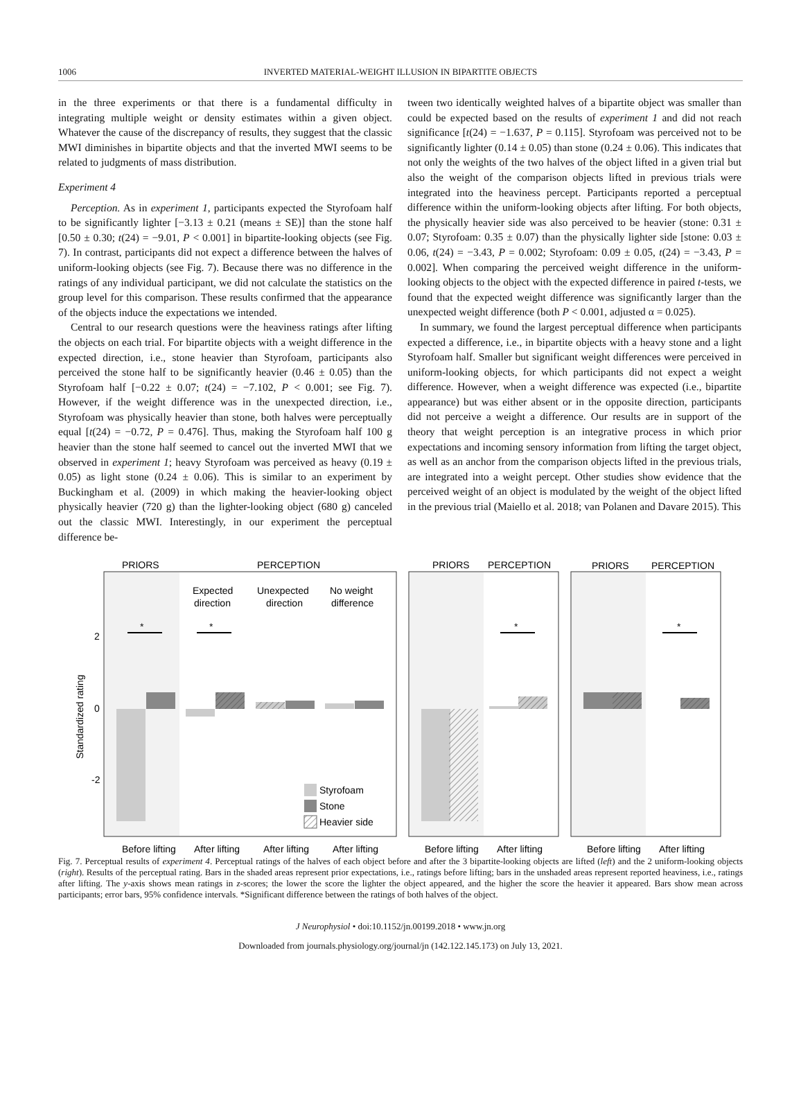1006 INVERTED MATERIAL-WEIGHT ILLUSION IN BIPARTITE OBJECTS
in the three experiments or that there is a fundamental difficulty in integrating multiple weight or density estimates within a given object. Whatever the cause of the discrepancy of results, they suggest that the classic MWI diminishes in bipartite objects and that the inverted MWI seems to be related to judgments of mass distribution.
Experiment 4
Perception. As in experiment 1, participants expected the Styrofoam half to be significantly lighter [−3.13 ± 0.21 (means ± SE)] than the stone half [0.50 ± 0.30; t(24) = −9.01, P < 0.001] in bipartite-looking objects (see Fig. 7). In contrast, participants did not expect a difference between the halves of uniform-looking objects (see Fig. 7). Because there was no difference in the ratings of any individual participant, we did not calculate the statistics on the group level for this comparison. These results confirmed that the appearance of the objects induce the expectations we intended.
Central to our research questions were the heaviness ratings after lifting the objects on each trial. For bipartite objects with a weight difference in the expected direction, i.e., stone heavier than Styrofoam, participants also perceived the stone half to be significantly heavier (0.46 ± 0.05) than the Styrofoam half [−0.22 ± 0.07; t(24) = −7.102, P < 0.001; see Fig. 7). However, if the weight difference was in the unexpected direction, i.e., Styrofoam was physically heavier than stone, both halves were perceptually equal [t(24) = −0.72, P = 0.476]. Thus, making the Styrofoam half 100 g heavier than the stone half seemed to cancel out the inverted MWI that we observed in experiment 1; heavy Styrofoam was perceived as heavy (0.19 ± 0.05) as light stone (0.24 ± 0.06). This is similar to an experiment by Buckingham et al. (2009) in which making the heavier-looking object physically heavier (720 g) than the lighter-looking object (680 g) canceled out the classic MWI. Interestingly, in our experiment the perceptual difference be-
tween two identically weighted halves of a bipartite object was smaller than could be expected based on the results of experiment 1 and did not reach significance [t(24) = −1.637, P = 0.115]. Styrofoam was perceived not to be significantly lighter (0.14 ± 0.05) than stone (0.24 ± 0.06). This indicates that not only the weights of the two halves of the object lifted in a given trial but also the weight of the comparison objects lifted in previous trials were integrated into the heaviness percept. Participants reported a perceptual difference within the uniform-looking objects after lifting. For both objects, the physically heavier side was also perceived to be heavier (stone: 0.31 ± 0.07; Styrofoam: 0.35 ± 0.07) than the physically lighter side [stone: 0.03 ± 0.06, t(24) = −3.43, P = 0.002; Styrofoam: 0.09 ± 0.05, t(24) = −3.43, P = 0.002]. When comparing the perceived weight difference in the uniform-looking objects to the object with the expected difference in paired t-tests, we found that the expected weight difference was significantly larger than the unexpected weight difference (both P < 0.001, adjusted α = 0.025).
In summary, we found the largest perceptual difference when participants expected a difference, i.e., in bipartite objects with a heavy stone and a light Styrofoam half. Smaller but significant weight differences were perceived in uniform-looking objects, for which participants did not expect a weight difference. However, when a weight difference was expected (i.e., bipartite appearance) but was either absent or in the opposite direction, participants did not perceive a weight a difference. Our results are in support of the theory that weight perception is an integrative process in which prior expectations and incoming sensory information from lifting the target object, as well as an anchor from the comparison objects lifted in the previous trials, are integrated into a weight percept. Other studies show evidence that the perceived weight of an object is modulated by the weight of the object lifted in the previous trial (Maiello et al. 2018; van Polanen and Davare 2015). This
PRIORS
PERCEPTION
PRIORS
PERCEPTION
PRIORS
PERCEPTION
Expected
direction
Unexpected
direction
No weight
difference
2
0
-2
Standardized rating
*
*
*
*
Styrofoam
Stone
Heavier side
Before lifting
After lifting
After lifting
After lifting
Before lifting
After lifting
Before lifting
After lifting
Fig. 7. Perceptual results of experiment 4. Perceptual ratings of the halves of each object before and after the 3 bipartite-looking objects are lifted (left) and the 2 uniform-looking objects (right). Results of the perceptual rating. Bars in the shaded areas represent prior expectations, i.e., ratings before lifting; bars in the unshaded areas represent reported heaviness, i.e., ratings after lifting. The y-axis shows mean ratings in z-scores; the lower the score the lighter the object appeared, and the higher the score the heavier it appeared. Bars show mean across participants; error bars, 95% confidence intervals. *Significant difference between the ratings of both halves of the object.
J Neurophysiol • doi:10.1152/jn.00199.2018 • www.jn.org
Downloaded from journals.physiology.org/journal/jn (142.122.145.173) on July 13, 2021.